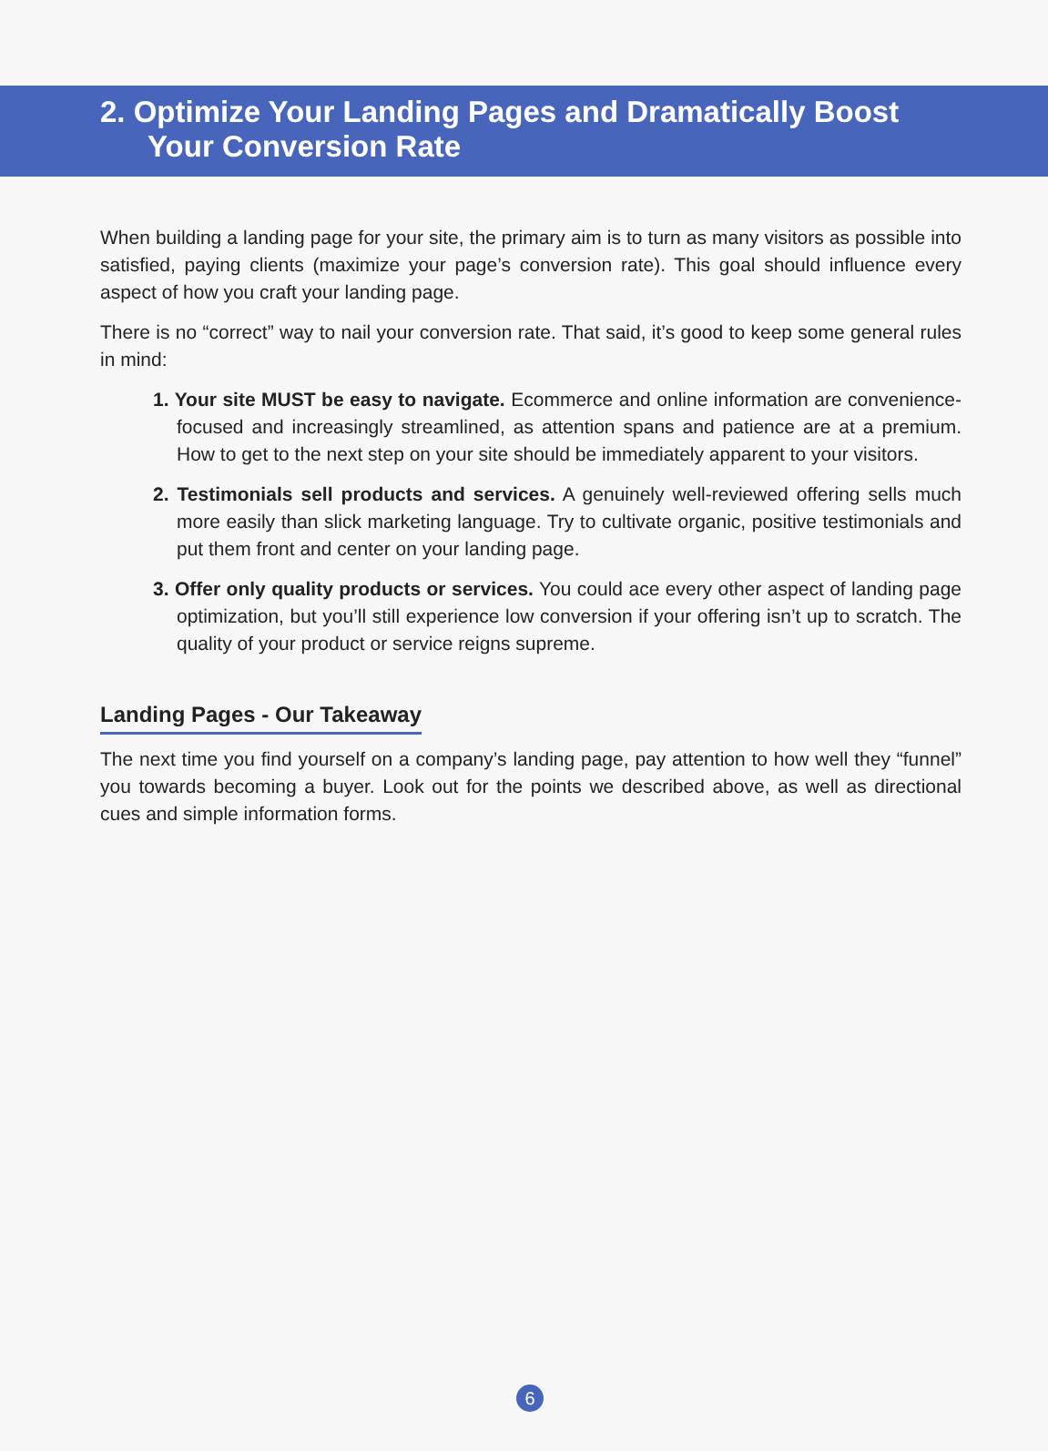2. Optimize Your Landing Pages and Dramatically Boost
Your Conversion Rate
When building a landing page for your site, the primary aim is to turn as many visitors as possible into satisfied, paying clients (maximize your page’s conversion rate). This goal should influence every aspect of how you craft your landing page.
There is no “correct” way to nail your conversion rate. That said, it’s good to keep some general rules in mind:
1. Your site MUST be easy to navigate. Ecommerce and online information are convenience-focused and increasingly streamlined, as attention spans and patience are at a premium. How to get to the next step on your site should be immediately apparent to your visitors.
2. Testimonials sell products and services. A genuinely well-reviewed offering sells much more easily than slick marketing language. Try to cultivate organic, positive testimonials and put them front and center on your landing page.
3. Offer only quality products or services. You could ace every other aspect of landing page optimization, but you’ll still experience low conversion if your offering isn’t up to scratch. The quality of your product or service reigns supreme.
Landing Pages - Our Takeaway
The next time you find yourself on a company’s landing page, pay attention to how well they “funnel” you towards becoming a buyer. Look out for the points we described above, as well as directional cues and simple information forms.
6